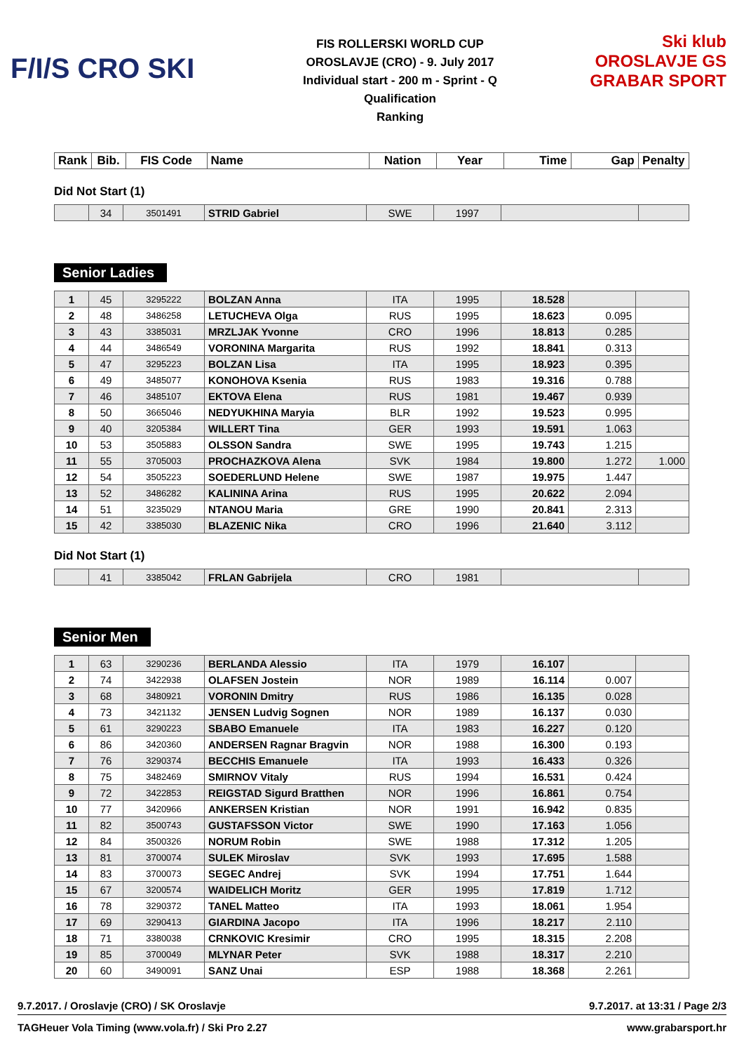F/I/S CRO SKI
FIS ROLLERSKI WORLD CUP
OROSLAVJE (CRO) - 9. July 2017
Individual start - 200 m - Sprint - Q
Qualification
Ranking
Ski klub OROSLAVJE GS GRABAR SPORT
| Rank | Bib. | FIS Code | Name | Nation | Year | Time | Gap | Penalty |
| --- | --- | --- | --- | --- | --- | --- | --- | --- |
Did Not Start (1)
| | 34 | 3501491 | STRID Gabriel | SWE | 1997 | | |
Senior Ladies
| 1 | 45 | 3295222 | BOLZAN Anna | ITA | 1995 | 18.528 | | |
| 2 | 48 | 3486258 | LETUCHEVA Olga | RUS | 1995 | 18.623 | 0.095 | |
| 3 | 43 | 3385031 | MRZLJAK Yvonne | CRO | 1996 | 18.813 | 0.285 | |
| 4 | 44 | 3486549 | VORONINA Margarita | RUS | 1992 | 18.841 | 0.313 | |
| 5 | 47 | 3295223 | BOLZAN Lisa | ITA | 1995 | 18.923 | 0.395 | |
| 6 | 49 | 3485077 | KONOHOVA Ksenia | RUS | 1983 | 19.316 | 0.788 | |
| 7 | 46 | 3485107 | EKTOVA Elena | RUS | 1981 | 19.467 | 0.939 | |
| 8 | 50 | 3665046 | NEDYUKHINA Maryia | BLR | 1992 | 19.523 | 0.995 | |
| 9 | 40 | 3205384 | WILLERT Tina | GER | 1993 | 19.591 | 1.063 | |
| 10 | 53 | 3505883 | OLSSON Sandra | SWE | 1995 | 19.743 | 1.215 | |
| 11 | 55 | 3705003 | PROCHAZKOVA Alena | SVK | 1984 | 19.800 | 1.272 | 1.000 |
| 12 | 54 | 3505223 | SOEDERLUND Helene | SWE | 1987 | 19.975 | 1.447 | |
| 13 | 52 | 3486282 | KALININA Arina | RUS | 1995 | 20.622 | 2.094 | |
| 14 | 51 | 3235029 | NTANOU Maria | GRE | 1990 | 20.841 | 2.313 | |
| 15 | 42 | 3385030 | BLAZENIC Nika | CRO | 1996 | 21.640 | 3.112 | |
Did Not Start (1)
| | 41 | 3385042 | FRLAN Gabrijela | CRO | 1981 | | |
Senior Men
| 1 | 63 | 3290236 | BERLANDA Alessio | ITA | 1979 | 16.107 | | |
| 2 | 74 | 3422938 | OLAFSEN Jostein | NOR | 1989 | 16.114 | 0.007 | |
| 3 | 68 | 3480921 | VORONIN Dmitry | RUS | 1986 | 16.135 | 0.028 | |
| 4 | 73 | 3421132 | JENSEN Ludvig Sognen | NOR | 1989 | 16.137 | 0.030 | |
| 5 | 61 | 3290223 | SBABO Emanuele | ITA | 1983 | 16.227 | 0.120 | |
| 6 | 86 | 3420360 | ANDERSEN Ragnar Bragvin | NOR | 1988 | 16.300 | 0.193 | |
| 7 | 76 | 3290374 | BECCHIS Emanuele | ITA | 1993 | 16.433 | 0.326 | |
| 8 | 75 | 3482469 | SMIRNOV Vitaly | RUS | 1994 | 16.531 | 0.424 | |
| 9 | 72 | 3422853 | REIGSTAD Sigurd Bratthen | NOR | 1996 | 16.861 | 0.754 | |
| 10 | 77 | 3420966 | ANKERSEN Kristian | NOR | 1991 | 16.942 | 0.835 | |
| 11 | 82 | 3500743 | GUSTAFSSON Victor | SWE | 1990 | 17.163 | 1.056 | |
| 12 | 84 | 3500326 | NORUM Robin | SWE | 1988 | 17.312 | 1.205 | |
| 13 | 81 | 3700074 | SULEK Miroslav | SVK | 1993 | 17.695 | 1.588 | |
| 14 | 83 | 3700073 | SEGEC Andrej | SVK | 1994 | 17.751 | 1.644 | |
| 15 | 67 | 3200574 | WAIDELICH Moritz | GER | 1995 | 17.819 | 1.712 | |
| 16 | 78 | 3290372 | TANEL Matteo | ITA | 1993 | 18.061 | 1.954 | |
| 17 | 69 | 3290413 | GIARDINA Jacopo | ITA | 1996 | 18.217 | 2.110 | |
| 18 | 71 | 3380038 | CRNKOVIC Kresimir | CRO | 1995 | 18.315 | 2.208 | |
| 19 | 85 | 3700049 | MLYNAR Peter | SVK | 1988 | 18.317 | 2.210 | |
| 20 | 60 | 3490091 | SANZ Unai | ESP | 1988 | 18.368 | 2.261 | |
9.7.2017. / Oroslavje (CRO) / SK Oroslavje 9.7.2017. at 13:31 / Page 2/3
TAGHeuer Vola Timing (www.vola.fr) / Ski Pro 2.27 www.grabarsport.hr